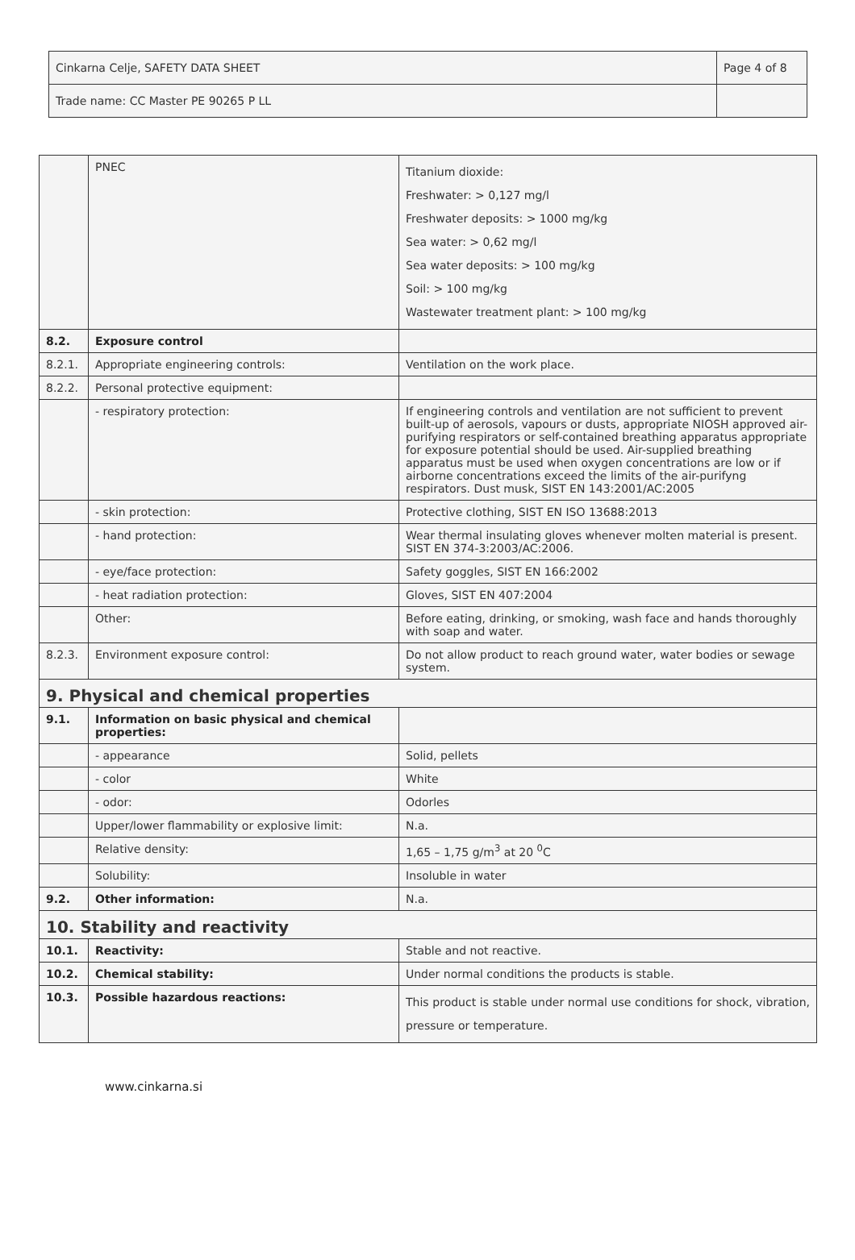| Cinkarna Celje, SAFETY DATA SHEET | Page 4 of 8 |
| Trade name: CC Master PE 90265 P LL | |
| | PNEC | Titanium dioxide: Freshwater: > 0,127 mg/l Freshwater deposits: > 1000 mg/kg Sea water: > 0,62 mg/l Sea water deposits: > 100 mg/kg Soil: > 100 mg/kg Wastewater treatment plant: > 100 mg/kg |
| 8.2. | Exposure control | |
| 8.2.1. | Appropriate engineering controls: | Ventilation on the work place. |
| 8.2.2. | Personal protective equipment: | |
| | - respiratory protection: | If engineering controls and ventilation are not sufficient to prevent built-up of aerosols, vapours or dusts, appropriate NIOSH approved air-purifying respirators or self-contained breathing apparatus appropriate for exposure potential should be used. Air-supplied breathing apparatus must be used when oxygen concentrations are low or if airborne concentrations exceed the limits of the air-purifyng respirators. Dust musk, SIST EN 143:2001/AC:2005 |
| | - skin protection: | Protective clothing, SIST EN ISO 13688:2013 |
| | - hand protection: | Wear thermal insulating gloves whenever molten material is present. SIST EN 374-3:2003/AC:2006. |
| | - eye/face protection: | Safety goggles, SIST EN 166:2002 |
| | - heat radiation protection: | Gloves, SIST EN 407:2004 |
| | Other: | Before eating, drinking, or smoking, wash face and hands thoroughly with soap and water. |
| 8.2.3. | Environment exposure control: | Do not allow product to reach ground water, water bodies or sewage system. |
| 9. Physical and chemical properties | | |
| 9.1. | Information on basic physical and chemical properties: | |
| | - appearance | Solid, pellets |
| | - color | White |
| | - odor: | Odorles |
| | Upper/lower flammability or explosive limit: | N.a. |
| | Relative density: | 1,65 – 1,75 g/m<sup>3</sup> at 20 <sup>0</sup>C |
| | Solubility: | Insoluble in water |
| 9.2. | Other information: | N.a. |
| 10. Stability and reactivity | | |
| 10.1. | Reactivity: | Stable and not reactive. |
| 10.2. | Chemical stability: | Under normal conditions the products is stable. |
| 10.3. | Possible hazardous reactions: | This product is stable under normal use conditions for shock, vibration, pressure or temperature. |
www.cinkarna.si